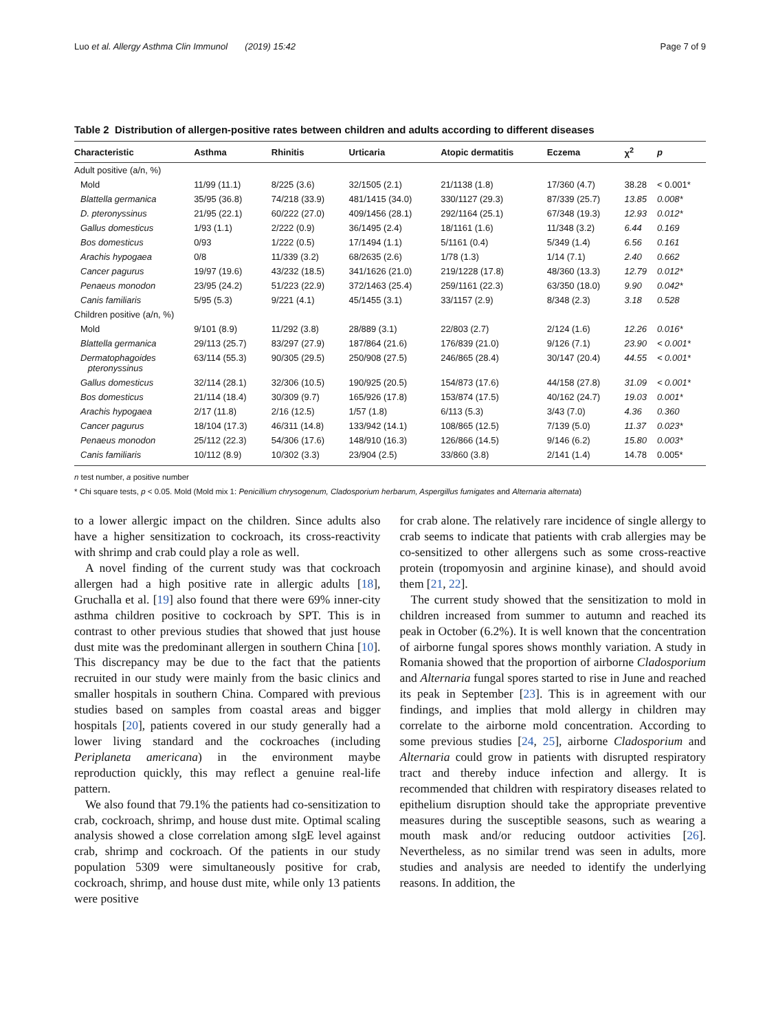Luo et al. Allergy Asthma Clin Immunol (2019) 15:42 Page 7 of 9
Table 2 Distribution of allergen-positive rates between children and adults according to different diseases
| Characteristic | Asthma | Rhinitis | Urticaria | Atopic dermatitis | Eczema | χ<sup>2</sup> | p |
| --- | --- | --- | --- | --- | --- | --- | --- |
| Adult positive (a/n, %) | | | | | | | |
| Mold | 11/99 (11.1) | 8/225 (3.6) | 32/1505 (2.1) | 21/1138 (1.8) | 17/360 (4.7) | 38.28 | < 0.001* |
| Blattella germanica | 35/95 (36.8) | 74/218 (33.9) | 481/1415 (34.0) | 330/1127 (29.3) | 87/339 (25.7) | 13.85 | 0.008* |
| D. pteronyssinus | 21/95 (22.1) | 60/222 (27.0) | 409/1456 (28.1) | 292/1164 (25.1) | 67/348 (19.3) | 12.93 | 0.012* |
| Gallus domesticus | 1/93 (1.1) | 2/222 (0.9) | 36/1495 (2.4) | 18/1161 (1.6) | 11/348 (3.2) | 6.44 | 0.169 |
| Bos domesticus | 0/93 | 1/222 (0.5) | 17/1494 (1.1) | 5/1161 (0.4) | 5/349 (1.4) | 6.56 | 0.161 |
| Arachis hypogaea | 0/8 | 11/339 (3.2) | 68/2635 (2.6) | 1/78 (1.3) | 1/14 (7.1) | 2.40 | 0.662 |
| Cancer pagurus | 19/97 (19.6) | 43/232 (18.5) | 341/1626 (21.0) | 219/1228 (17.8) | 48/360 (13.3) | 12.79 | 0.012* |
| Penaeus monodon | 23/95 (24.2) | 51/223 (22.9) | 372/1463 (25.4) | 259/1161 (22.3) | 63/350 (18.0) | 9.90 | 0.042* |
| Canis familiaris | 5/95 (5.3) | 9/221 (4.1) | 45/1455 (3.1) | 33/1157 (2.9) | 8/348 (2.3) | 3.18 | 0.528 |
| Children positive (a/n, %) | | | | | | | |
| Mold | 9/101 (8.9) | 11/292 (3.8) | 28/889 (3.1) | 22/803 (2.7) | 2/124 (1.6) | 12.26 | 0.016* |
| Blattella germanica | 29/113 (25.7) | 83/297 (27.9) | 187/864 (21.6) | 176/839 (21.0) | 9/126 (7.1) | 23.90 | < 0.001* |
| Dermatophagoides pteronyssinus | 63/114 (55.3) | 90/305 (29.5) | 250/908 (27.5) | 246/865 (28.4) | 30/147 (20.4) | 44.55 | < 0.001* |
| Gallus domesticus | 32/114 (28.1) | 32/306 (10.5) | 190/925 (20.5) | 154/873 (17.6) | 44/158 (27.8) | 31.09 | < 0.001* |
| Bos domesticus | 21/114 (18.4) | 30/309 (9.7) | 165/926 (17.8) | 153/874 (17.5) | 40/162 (24.7) | 19.03 | 0.001* |
| Arachis hypogaea | 2/17 (11.8) | 2/16 (12.5) | 1/57 (1.8) | 6/113 (5.3) | 3/43 (7.0) | 4.36 | 0.360 |
| Cancer pagurus | 18/104 (17.3) | 46/311 (14.8) | 133/942 (14.1) | 108/865 (12.5) | 7/139 (5.0) | 11.37 | 0.023* |
| Penaeus monodon | 25/112 (22.3) | 54/306 (17.6) | 148/910 (16.3) | 126/866 (14.5) | 9/146 (6.2) | 15.80 | 0.003* |
| Canis familiaris | 10/112 (8.9) | 10/302 (3.3) | 23/904 (2.5) | 33/860 (3.8) | 2/141 (1.4) | 14.78 | 0.005* |
n test number, a positive number
* Chi square tests, p < 0.05. Mold (Mold mix 1: Penicillium chrysogenum, Cladosporium herbarum, Aspergillus fumigates and Alternaria alternata)
to a lower allergic impact on the children. Since adults also have a higher sensitization to cockroach, its cross-reactivity with shrimp and crab could play a role as well.
A novel finding of the current study was that cockroach allergen had a high positive rate in allergic adults [18], Gruchalla et al. [19] also found that there were 69% inner-city asthma children positive to cockroach by SPT. This is in contrast to other previous studies that showed that just house dust mite was the predominant allergen in southern China [10]. This discrepancy may be due to the fact that the patients recruited in our study were mainly from the basic clinics and smaller hospitals in southern China. Compared with previous studies based on samples from coastal areas and bigger hospitals [20], patients covered in our study generally had a lower living standard and the cockroaches (including Periplaneta americana) in the environment maybe reproduction quickly, this may reflect a genuine real-life pattern.
We also found that 79.1% the patients had co-sensitization to crab, cockroach, shrimp, and house dust mite. Optimal scaling analysis showed a close correlation among sIgE level against crab, shrimp and cockroach. Of the patients in our study population 5309 were simultaneously positive for crab, cockroach, shrimp, and house dust mite, while only 13 patients were positive
for crab alone. The relatively rare incidence of single allergy to crab seems to indicate that patients with crab allergies may be co-sensitized to other allergens such as some cross-reactive protein (tropomyosin and arginine kinase), and should avoid them [21, 22].
The current study showed that the sensitization to mold in children increased from summer to autumn and reached its peak in October (6.2%). It is well known that the concentration of airborne fungal spores shows monthly variation. A study in Romania showed that the proportion of airborne Cladosporium and Alternaria fungal spores started to rise in June and reached its peak in September [23]. This is in agreement with our findings, and implies that mold allergy in children may correlate to the airborne mold concentration. According to some previous studies [24, 25], airborne Cladosporium and Alternaria could grow in patients with disrupted respiratory tract and thereby induce infection and allergy. It is recommended that children with respiratory diseases related to epithelium disruption should take the appropriate preventive measures during the susceptible seasons, such as wearing a mouth mask and/or reducing outdoor activities [26]. Nevertheless, as no similar trend was seen in adults, more studies and analysis are needed to identify the underlying reasons. In addition, the